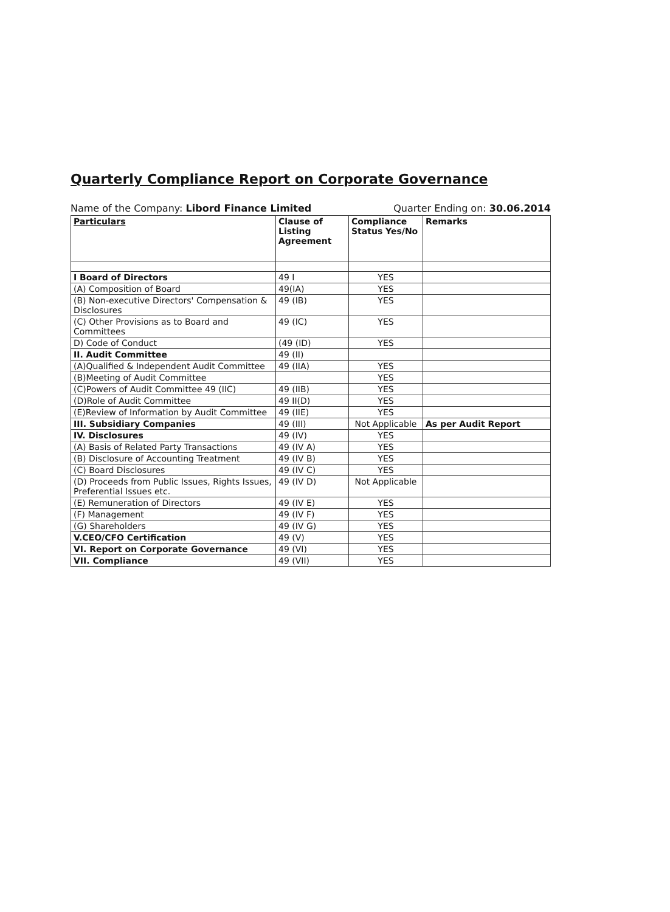Quarterly Compliance Report on Corporate Governance
Name of the Company: Libord Finance Limited Quarter Ending on: 30.06.2014
| Particulars | Clause of Listing Agreement | Compliance Status Yes/No | Remarks |
| --- | --- | --- | --- |
| I Board of Directors | 49 I | YES | |
| (A) Composition of Board | 49(IA) | YES | |
| (B) Non-executive Directors' Compensation & Disclosures | 49 (IB) | YES | |
| (C) Other Provisions as to Board and Committees | 49 (IC) | YES | |
| D) Code of Conduct | (49 (ID) | YES | |
| II. Audit Committee | 49 (II) | | |
| (A)Qualified & Independent Audit Committee | 49 (IIA) | YES | |
| (B)Meeting of Audit Committee | | YES | |
| (C)Powers of Audit Committee 49 (IIC) | 49 (IIB) | YES | |
| (D)Role of Audit Committee | 49 II(D) | YES | |
| (E)Review of Information by Audit Committee | 49 (IIE) | YES | |
| III. Subsidiary Companies | 49 (III) | Not Applicable | As per Audit Report |
| IV. Disclosures | 49 (IV) | YES | |
| (A) Basis of Related Party Transactions | 49 (IV A) | YES | |
| (B) Disclosure of Accounting Treatment | 49 (IV B) | YES | |
| (C) Board Disclosures | 49 (IV C) | YES | |
| (D) Proceeds from Public Issues, Rights Issues, Preferential Issues etc. | 49 (IV D) | Not Applicable | |
| (E) Remuneration of Directors | 49 (IV E) | YES | |
| (F) Management | 49 (IV F) | YES | |
| (G) Shareholders | 49 (IV G) | YES | |
| V.CEO/CFO Certification | 49 (V) | YES | |
| VI. Report on Corporate Governance | 49 (VI) | YES | |
| VII. Compliance | 49 (VII) | YES | |